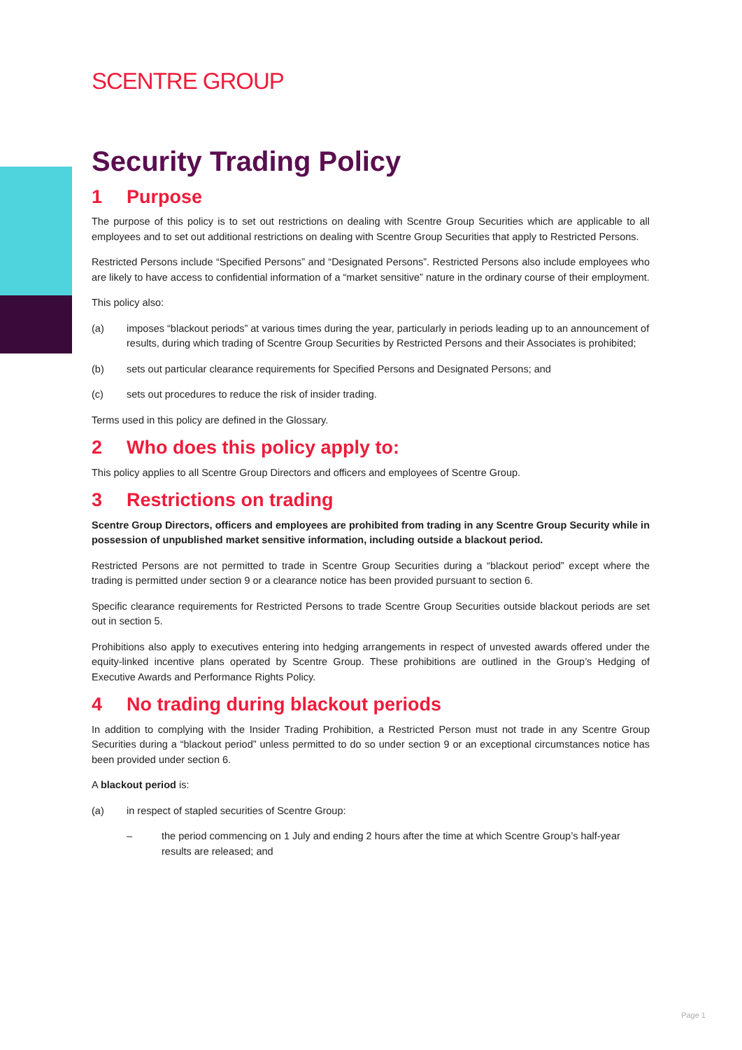SCENTRE GROUP
Security Trading Policy
1 Purpose
The purpose of this policy is to set out restrictions on dealing with Scentre Group Securities which are applicable to all employees and to set out additional restrictions on dealing with Scentre Group Securities that apply to Restricted Persons.
Restricted Persons include “Specified Persons” and “Designated Persons”. Restricted Persons also include employees who are likely to have access to confidential information of a “market sensitive” nature in the ordinary course of their employment.
This policy also:
(a) imposes “blackout periods” at various times during the year, particularly in periods leading up to an announcement of results, during which trading of Scentre Group Securities by Restricted Persons and their Associates is prohibited;
(b) sets out particular clearance requirements for Specified Persons and Designated Persons; and
(c) sets out procedures to reduce the risk of insider trading.
Terms used in this policy are defined in the Glossary.
2 Who does this policy apply to:
This policy applies to all Scentre Group Directors and officers and employees of Scentre Group.
3 Restrictions on trading
Scentre Group Directors, officers and employees are prohibited from trading in any Scentre Group Security while in possession of unpublished market sensitive information, including outside a blackout period.
Restricted Persons are not permitted to trade in Scentre Group Securities during a “blackout period” except where the trading is permitted under section 9 or a clearance notice has been provided pursuant to section 6.
Specific clearance requirements for Restricted Persons to trade Scentre Group Securities outside blackout periods are set out in section 5.
Prohibitions also apply to executives entering into hedging arrangements in respect of unvested awards offered under the equity-linked incentive plans operated by Scentre Group. These prohibitions are outlined in the Group’s Hedging of Executive Awards and Performance Rights Policy.
4 No trading during blackout periods
In addition to complying with the Insider Trading Prohibition, a Restricted Person must not trade in any Scentre Group Securities during a “blackout period” unless permitted to do so under section 9 or an exceptional circumstances notice has been provided under section 6.
A blackout period is:
(a) in respect of stapled securities of Scentre Group:
– the period commencing on 1 July and ending 2 hours after the time at which Scentre Group’s half-year results are released; and
Page 1